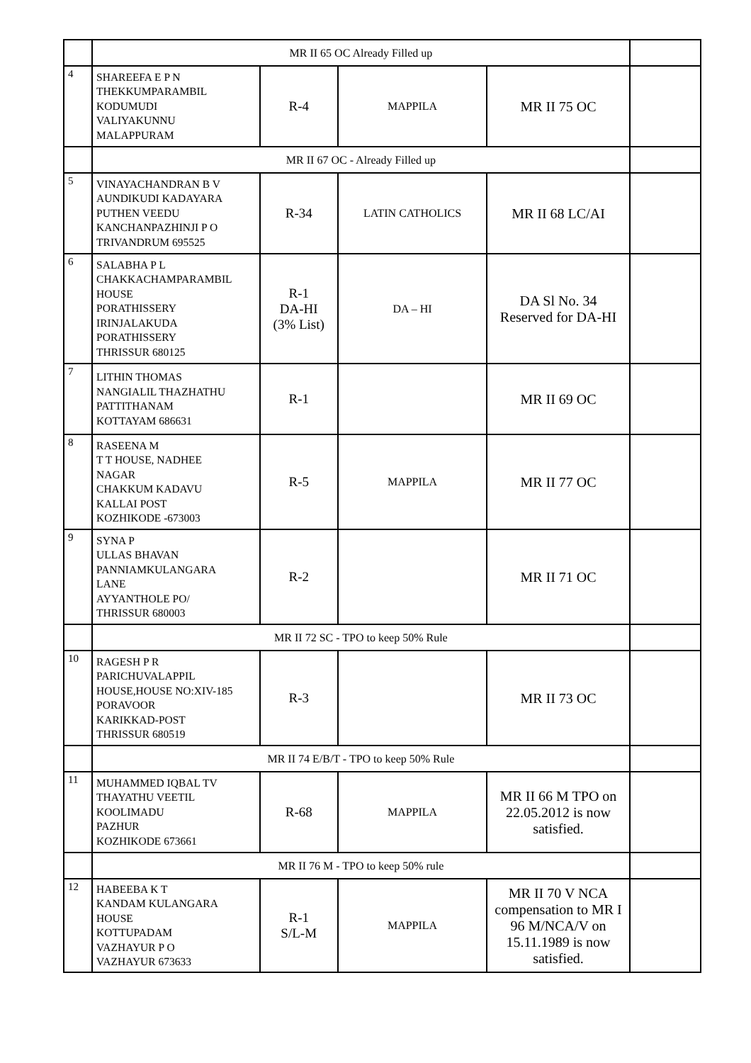| | MR II 65 OC Already Filled up | | | | |
| 4 | SHAREEFA E P N THEKKUMPARAMBIL KODUMUDI VALIYAKUNNU MALAPPURAM | R-4 | MAPPILA | MR II 75 OC | |
| | MR II 67 OC - Already Filled up | | | | |
| 5 | VINAYACHANDRAN B V AUNDIKUDI KADAYARA PUTHEN VEEDU KANCHANPAZHINJI P O TRIVANDRUM 695525 | R-34 | LATIN CATHOLICS | MR II 68 LC/AI | |
| 6 | SALABHA P L CHAKKACHAMPARAMBIL HOUSE PORATHISSERY IRINJALAKUDA PORATHISSERY THRISSUR 680125 | R-1 DA-HI (3% List) | DA – HI | DA Sl No. 34 Reserved for DA-HI | |
| 7 | LITHIN THOMAS NANGIALIL THAZHATHU PATTITHANAM KOTTAYAM 686631 | R-1 | | MR II 69 OC | |
| 8 | RASEENA M T T HOUSE, NADHEE NAGAR CHAKKUM KADAVU KALLAI POST KOZHIKODE -673003 | R-5 | MAPPILA | MR II 77 OC | |
| 9 | SYNA P ULLAS BHAVAN PANNIAMKULANGARA LANE AYYANTHOLE PO/ THRISSUR 680003 | R-2 | | MR II 71 OC | |
| | MR II 72 SC - TPO to keep 50% Rule | | | | |
| 10 | RAGESH P R PARICHUVALAPPIL HOUSE,HOUSE NO:XIV-185 PORAVOOR KARIKKAD-POST THRISSUR 680519 | R-3 | | MR II 73 OC | |
| | MR II 74 E/B/T - TPO to keep 50% Rule | | | | |
| 11 | MUHAMMED IQBAL TV THAYATHU VEETIL KOOLIMADU PAZHUR KOZHIKODE 673661 | R-68 | MAPPILA | MR II 66 M TPO on 22.05.2012 is now satisfied. | |
| | MR II 76 M - TPO to keep 50% rule | | | | |
| 12 | HABEEBA K T KANDAM KULANGARA HOUSE KOTTUPADAM VAZHAYUR P O VAZHAYUR 673633 | R-1 S/L-M | MAPPILA | MR II 70 V NCA compensation to MR I 96 M/NCA/V on 15.11.1989 is now satisfied. | |